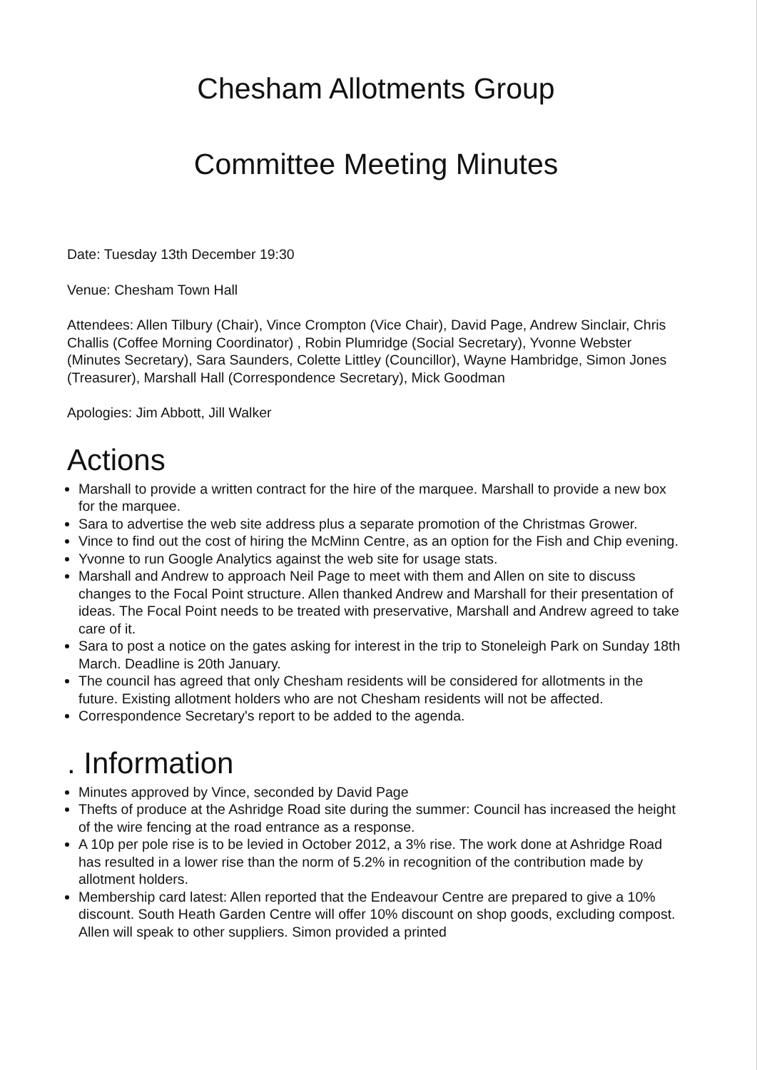Chesham Allotments Group
Committee Meeting Minutes
Date: Tuesday 13th December 19:30
Venue: Chesham Town Hall
Attendees: Allen Tilbury (Chair), Vince Crompton (Vice Chair), David Page, Andrew Sinclair, Chris Challis (Coffee Morning Coordinator) , Robin Plumridge (Social Secretary), Yvonne Webster (Minutes Secretary), Sara Saunders, Colette Littley (Councillor), Wayne Hambridge, Simon Jones (Treasurer), Marshall Hall (Correspondence Secretary), Mick Goodman
Apologies: Jim Abbott, Jill Walker
Actions
Marshall to provide a written contract for the hire of the marquee. Marshall to provide a new box for the marquee.
Sara to advertise the web site address plus a separate promotion of the Christmas Grower.
Vince to find out the cost of hiring the McMinn Centre, as an option for the Fish and Chip evening.
Yvonne to run Google Analytics against the web site for usage stats.
Marshall and Andrew to approach Neil Page to meet with them and Allen on site to discuss changes to the Focal Point structure. Allen thanked Andrew and Marshall for their presentation of ideas. The Focal Point needs to be treated with preservative, Marshall and Andrew agreed to take care of it.
Sara to post a notice on the gates asking for interest in the trip to Stoneleigh Park on Sunday 18th March. Deadline is 20th January.
The council has agreed that only Chesham residents will be considered for allotments in the future. Existing allotment holders who are not Chesham residents will not be affected.
Correspondence Secretary's report to be added to the agenda.
. Information
Minutes approved by Vince, seconded by David Page
Thefts of produce at the Ashridge Road site during the summer: Council has increased the height of the wire fencing at the road entrance as a response.
A 10p per pole rise is to be levied in October 2012, a 3% rise. The work done at Ashridge Road has resulted in a lower rise than the norm of 5.2% in recognition of the contribution made by allotment holders.
Membership card latest: Allen reported that the Endeavour Centre are prepared to give a 10% discount. South Heath Garden Centre will offer 10% discount on shop goods, excluding compost. Allen will speak to other suppliers. Simon provided a printed